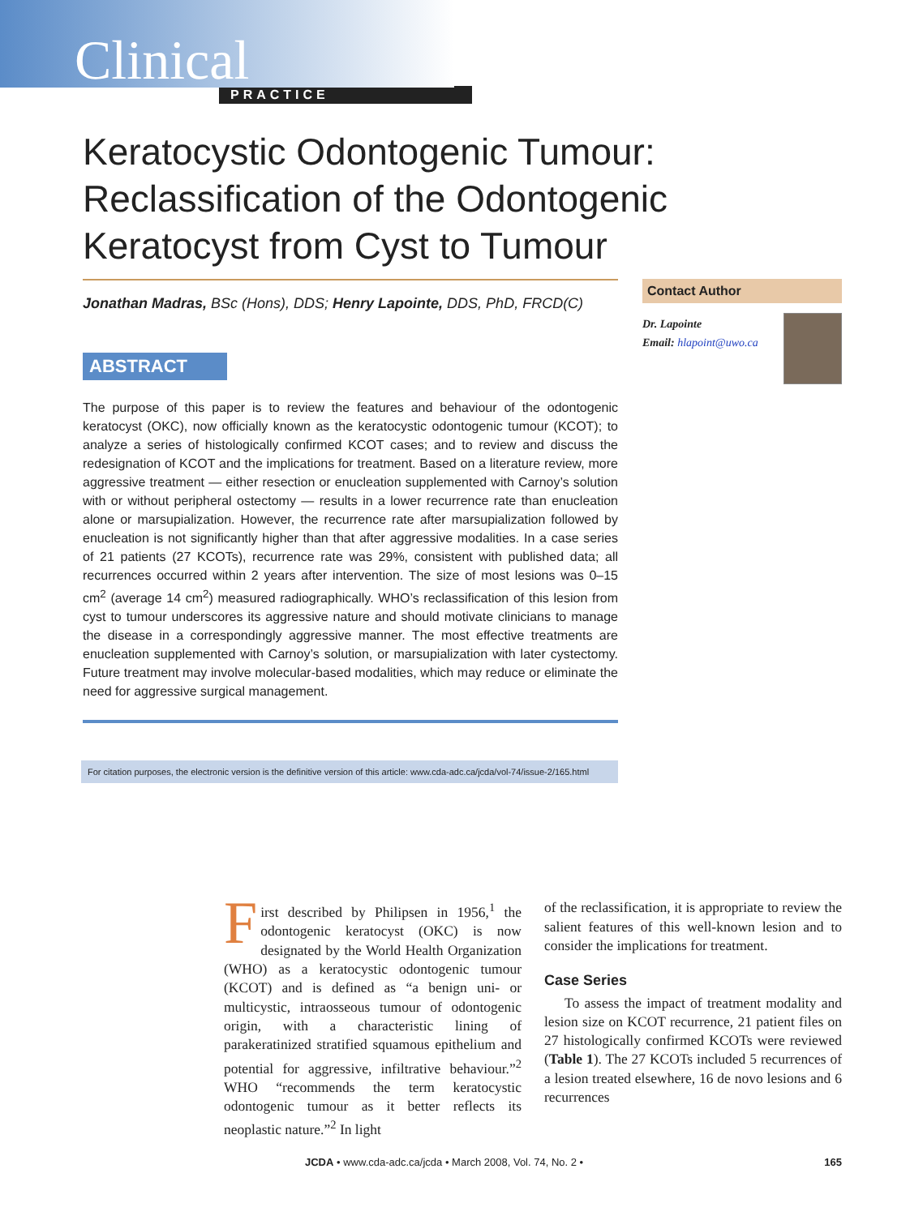Clinical
PRACTICE
Keratocystic Odontogenic Tumour: Reclassification of the Odontogenic Keratocyst from Cyst to Tumour
Jonathan Madras, BSc (Hons), DDS; Henry Lapointe, DDS, PhD, FRCD(C)
ABSTRACT
The purpose of this paper is to review the features and behaviour of the odontogenic keratocyst (OKC), now officially known as the keratocystic odontogenic tumour (KCOT); to analyze a series of histologically confirmed KCOT cases; and to review and discuss the redesignation of KCOT and the implications for treatment. Based on a literature review, more aggressive treatment — either resection or enucleation supplemented with Carnoy’s solution with or without peripheral ostectomy — results in a lower recurrence rate than enucleation alone or marsupialization. However, the recurrence rate after marsupialization followed by enucleation is not significantly higher than that after aggressive modalities. In a case series of 21 patients (27 KCOTs), recurrence rate was 29%, consistent with published data; all recurrences occurred within 2 years after intervention. The size of most lesions was 0–15 cm<sup>2</sup> (average 14 cm<sup>2</sup>) measured radiographically. WHO’s reclassification of this lesion from cyst to tumour underscores its aggressive nature and should motivate clinicians to manage the disease in a correspondingly aggressive manner. The most effective treatments are enucleation supplemented with Carnoy’s solution, or marsupialization with later cystectomy. Future treatment may involve molecular-based modalities, which may reduce or eliminate the need for aggressive surgical management.
For citation purposes, the electronic version is the definitive version of this article: www.cda-adc.ca/jcda/vol-74/issue-2/165.html
Contact Author
Dr. Lapointe
Email: hlapoint@uwo.ca
First described by Philipsen in 1956,<sup>1</sup> the odontogenic keratocyst (OKC) is now designated by the World Health Organization (WHO) as a keratocystic odontogenic tumour (KCOT) and is defined as “a benign uni- or multicystic, intraosseous tumour of odontogenic origin, with a characteristic lining of parakeratinized stratified squamous epithelium and potential for aggressive, infiltrative behaviour.”<sup>2</sup> WHO “recommends the term keratocystic odontogenic tumour as it better reflects its neoplastic nature.”<sup>2</sup> In light
of the reclassification, it is appropriate to review the salient features of this well-known lesion and to consider the implications for treatment.
Case Series
To assess the impact of treatment modality and lesion size on KCOT recurrence, 21 patient files on 27 histologically confirmed KCOTs were reviewed (Table 1). The 27 KCOTs included 5 recurrences of a lesion treated elsewhere, 16 de novo lesions and 6 recurrences
JCDA • www.cda-adc.ca/jcda • March 2008, Vol. 74, No. 2 • 165